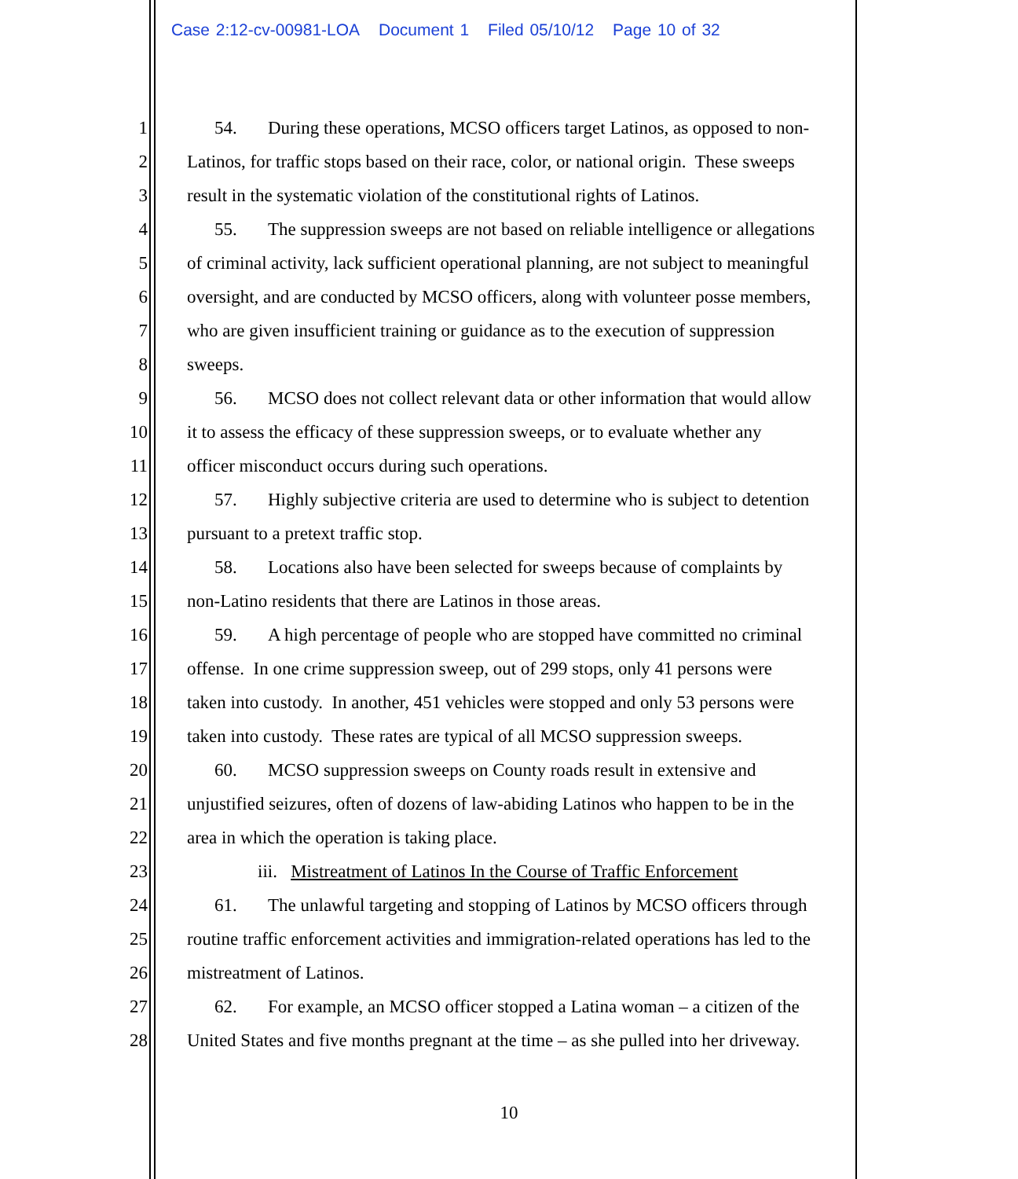Case 2:12-cv-00981-LOA Document 1 Filed 05/10/12 Page 10 of 32
1 54. During these operations, MCSO officers target Latinos, as opposed to non-
2 Latinos, for traffic stops based on their race, color, or national origin. These sweeps
3 result in the systematic violation of the constitutional rights of Latinos.
4 55. The suppression sweeps are not based on reliable intelligence or allegations
5 of criminal activity, lack sufficient operational planning, are not subject to meaningful
6 oversight, and are conducted by MCSO officers, along with volunteer posse members,
7 who are given insufficient training or guidance as to the execution of suppression
8 sweeps.
9 56. MCSO does not collect relevant data or other information that would allow
10 it to assess the efficacy of these suppression sweeps, or to evaluate whether any
11 officer misconduct occurs during such operations.
12 57. Highly subjective criteria are used to determine who is subject to detention
13 pursuant to a pretext traffic stop.
14 58. Locations also have been selected for sweeps because of complaints by
15 non-Latino residents that there are Latinos in those areas.
16 59. A high percentage of people who are stopped have committed no criminal
17 offense. In one crime suppression sweep, out of 299 stops, only 41 persons were
18 taken into custody. In another, 451 vehicles were stopped and only 53 persons were
19 taken into custody. These rates are typical of all MCSO suppression sweeps.
20 60. MCSO suppression sweeps on County roads result in extensive and
21 unjustified seizures, often of dozens of law-abiding Latinos who happen to be in the
22 area in which the operation is taking place.
23 iii. Mistreatment of Latinos In the Course of Traffic Enforcement
24 61. The unlawful targeting and stopping of Latinos by MCSO officers through
25 routine traffic enforcement activities and immigration-related operations has led to the
26 mistreatment of Latinos.
27 62. For example, an MCSO officer stopped a Latina woman – a citizen of the
28 United States and five months pregnant at the time – as she pulled into her driveway.
10